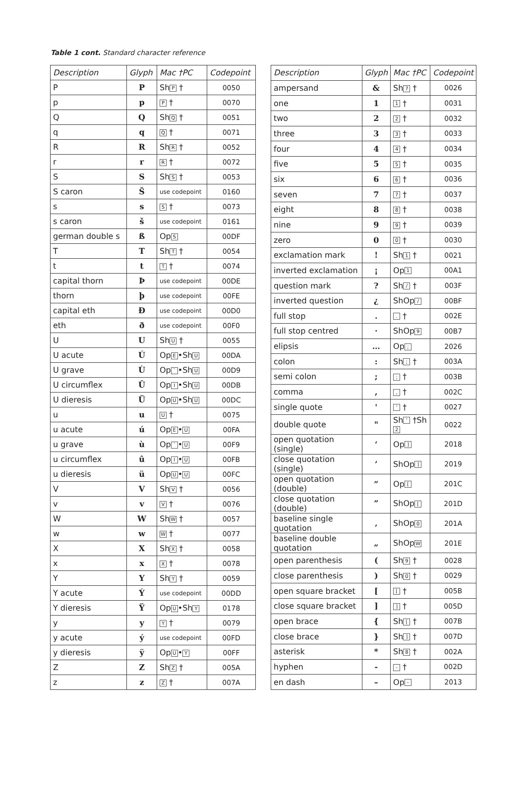Table 1 cont. Standard character reference
| Description | Glyph | Mac †PC | Codepoint |
| --- | --- | --- | --- |
| P | P | Sh P † | 0050 |
| p | p | P † | 0070 |
| Q | Q | Sh Q † | 0051 |
| q | q | Q † | 0071 |
| R | R | Sh R † | 0052 |
| r | r | R † | 0072 |
| S | S | Sh S † | 0053 |
| S caron | Š | use codepoint | 0160 |
| s | s | S † | 0073 |
| s caron | š | use codepoint | 0161 |
| german double s | ß | Op S | 00DF |
| T | T | Sh T † | 0054 |
| t | t | T † | 0074 |
| capital thorn | Þ | use codepoint | 00DE |
| thorn | þ | use codepoint | 00FE |
| capital eth | Ð | use codepoint | 00D0 |
| eth | ð | use codepoint | 00F0 |
| U | U | Sh U † | 0055 |
| U acute | Ú | Op E •Sh U | 00DA |
| U grave | Ù | Op ` •Sh U | 00D9 |
| U circumflex | Û | Op I •Sh U | 00DB |
| U dieresis | Ü | Op U •Sh U | 00DC |
| u | u | U † | 0075 |
| u acute | ú | Op E • U | 00FA |
| u grave | ù | Op ` • U | 00F9 |
| u circumflex | û | Op I • U | 00FB |
| u dieresis | ü | Op U • U | 00FC |
| V | V | Sh V † | 0056 |
| v | v | V † | 0076 |
| W | W | Sh W † | 0057 |
| w | w | W † | 0077 |
| X | X | Sh X † | 0058 |
| x | x | X † | 0078 |
| Y | Y | Sh Y † | 0059 |
| Y acute | Ý | use codepoint | 00DD |
| Y dieresis | Ÿ | Op U •Sh Y | 0178 |
| y | y | Y † | 0079 |
| y acute | ý | use codepoint | 00FD |
| y dieresis | ÿ | Op U • Y | 00FF |
| Z | Z | Sh Z † | 005A |
| z | z | Z † | 007A |
| Description | Glyph | Mac †PC | Codepoint |
| --- | --- | --- | --- |
| ampersand | & | Sh 7 † | 0026 |
| one | 1 | 1 † | 0031 |
| two | 2 | 2 † | 0032 |
| three | 3 | 3 † | 0033 |
| four | 4 | 4 † | 0034 |
| five | 5 | 5 † | 0035 |
| six | 6 | 6 † | 0036 |
| seven | 7 | 7 † | 0037 |
| eight | 8 | 8 † | 0038 |
| nine | 9 | 9 † | 0039 |
| zero | 0 | 0 † | 0030 |
| exclamation mark | ! | Sh 1 † | 0021 |
| inverted exclamation | ¡ | Op 1 | 00A1 |
| question mark | ? | Sh / † | 003F |
| inverted question | ¿ | ShOp / | 00BF |
| full stop | . | . † | 002E |
| full stop centred | · | ShOp 9 | 00B7 |
| elipsis | … | Op ; | 2026 |
| colon | : | Sh ; † | 003A |
| semi colon | ; | ; † | 003B |
| comma | , | , † | 002C |
| single quote | ' | ' † | 0027 |
| double quote | " | Sh ' †Sh 2 | 0022 |
| open quotation (single) | ‘ | Op ] | 2018 |
| close quotation (single) | ’ | ShOp ] | 2019 |
| open quotation (double) | “ | Op [ | 201C |
| close quotation (double) | ” | ShOp [ | 201D |
| baseline single quotation | ‚ | ShOp 0 | 201A |
| baseline double quotation | „ | ShOp W | 201E |
| open parenthesis | ( | Sh 9 † | 0028 |
| close parenthesis | ) | Sh 0 † | 0029 |
| open square bracket | [ | [ † | 005B |
| close square bracket | ] | ] † | 005D |
| open brace | { | Sh [ † | 007B |
| close brace | } | Sh ] † | 007D |
| asterisk | * | Sh 8 † | 002A |
| hyphen | - | - † | 002D |
| en dash | – | Op - | 2013 |